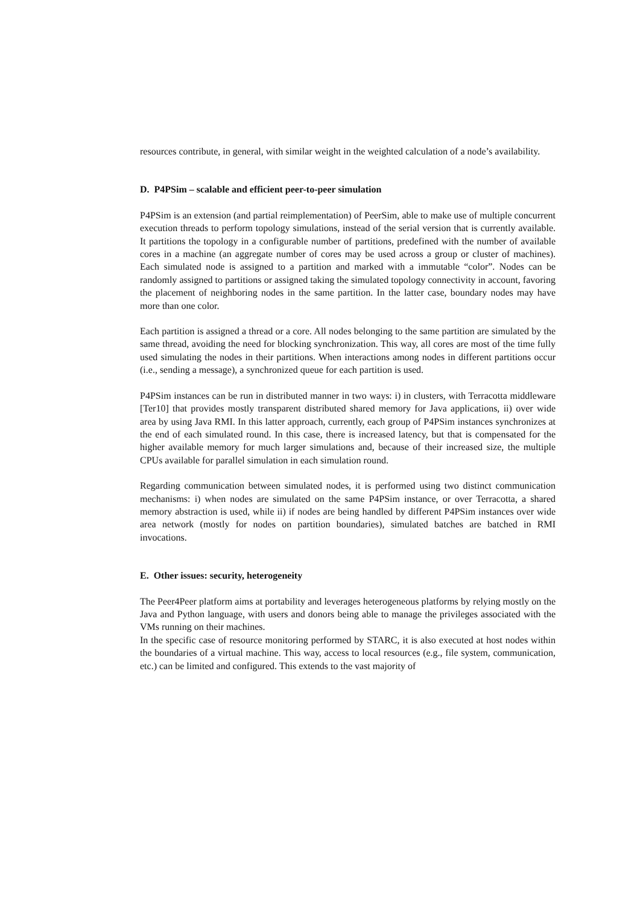resources contribute, in general, with similar weight in the weighted calculation of a node’s availability.
D. P4PSim – scalable and efficient peer-to-peer simulation
P4PSim is an extension (and partial reimplementation) of PeerSim, able to make use of multiple concurrent execution threads to perform topology simulations, instead of the serial version that is currently available. It partitions the topology in a configurable number of partitions, predefined with the number of available cores in a machine (an aggregate number of cores may be used across a group or cluster of machines). Each simulated node is assigned to a partition and marked with a immutable “color”. Nodes can be randomly assigned to partitions or assigned taking the simulated topology connectivity in account, favoring the placement of neighboring nodes in the same partition. In the latter case, boundary nodes may have more than one color.
Each partition is assigned a thread or a core. All nodes belonging to the same partition are simulated by the same thread, avoiding the need for blocking synchronization. This way, all cores are most of the time fully used simulating the nodes in their partitions. When interactions among nodes in different partitions occur (i.e., sending a message), a synchronized queue for each partition is used.
P4PSim instances can be run in distributed manner in two ways: i) in clusters, with Terracotta middleware [Ter10] that provides mostly transparent distributed shared memory for Java applications, ii) over wide area by using Java RMI. In this latter approach, currently, each group of P4PSim instances synchronizes at the end of each simulated round. In this case, there is increased latency, but that is compensated for the higher available memory for much larger simulations and, because of their increased size, the multiple CPUs available for parallel simulation in each simulation round.
Regarding communication between simulated nodes, it is performed using two distinct communication mechanisms: i) when nodes are simulated on the same P4PSim instance, or over Terracotta, a shared memory abstraction is used, while ii) if nodes are being handled by different P4PSim instances over wide area network (mostly for nodes on partition boundaries), simulated batches are batched in RMI invocations.
E. Other issues: security, heterogeneity
The Peer4Peer platform aims at portability and leverages heterogeneous platforms by relying mostly on the Java and Python language, with users and donors being able to manage the privileges associated with the VMs running on their machines.
In the specific case of resource monitoring performed by STARC, it is also executed at host nodes within the boundaries of a virtual machine. This way, access to local resources (e.g., file system, communication, etc.) can be limited and configured. This extends to the vast majority of